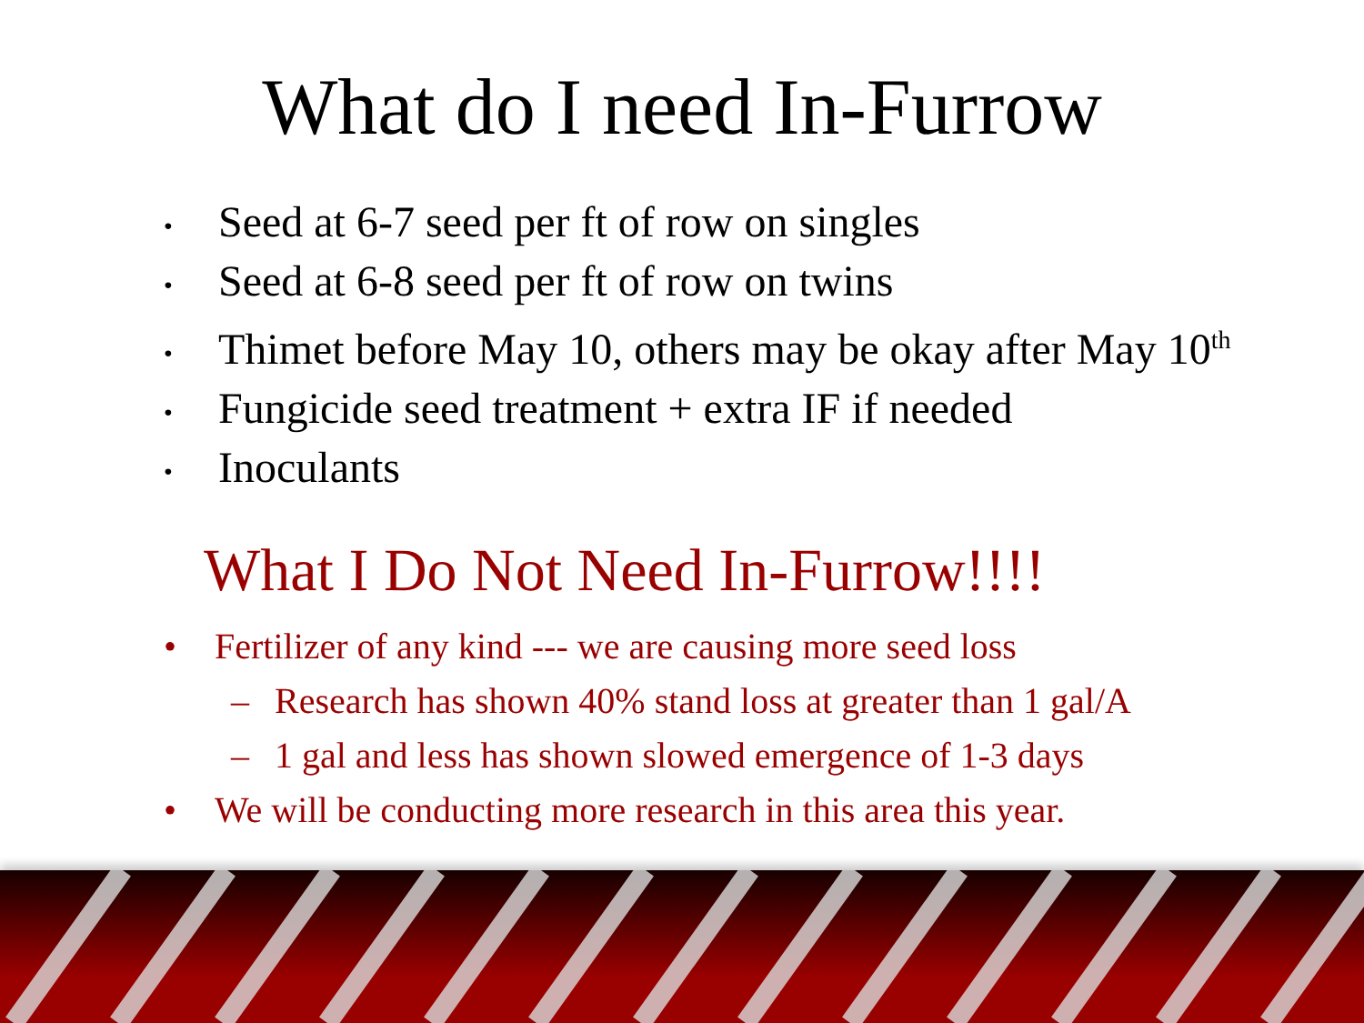What do I need In-Furrow
• Seed at 6-7 seed per ft of row on singles
• Seed at 6-8 seed per ft of row on twins
• Thimet before May 10, others may be okay after May 10<sup>th</sup>
• Fungicide seed treatment + extra IF if needed
• Inoculants
What I Do Not Need In-Furrow!!!!
• Fertilizer of any kind --- we are causing more seed loss
– Research has shown 40% stand loss at greater than 1 gal/A
– 1 gal and less has shown slowed emergence of 1-3 days
• We will be conducting more research in this area this year.